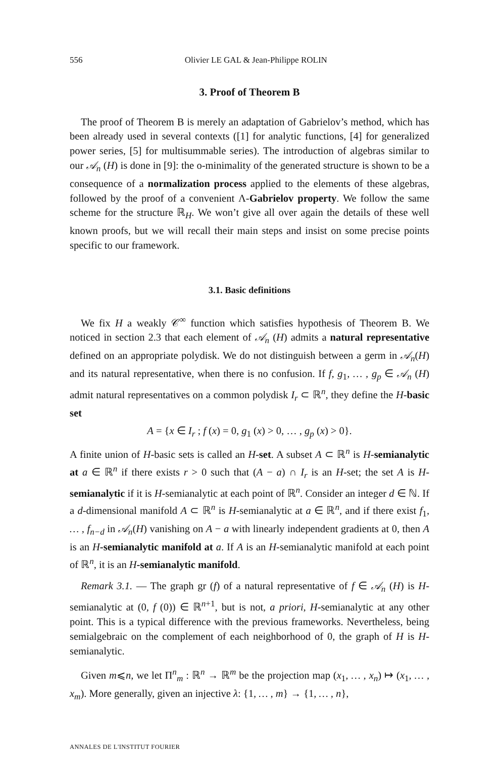556 Olivier LE GAL & Jean-Philippe ROLIN
3. Proof of Theorem B
The proof of Theorem B is merely an adaptation of Gabrielov’s method, which has been already used in several contexts ([1] for analytic functions, [4] for generalized power series, [5] for multisummable series). The introduction of algebras similar to our 𝒜<sub>n</sub> (H) is done in [9]: the o-minimality of the generated structure is shown to be a consequence of a normalization process applied to the elements of these algebras, followed by the proof of a convenient Λ-Gabrielov property. We follow the same scheme for the structure ℝ<sub>H</sub>. We won’t give all over again the details of these well known proofs, but we will recall their main steps and insist on some precise points specific to our framework.
3.1. Basic definitions
We fix H a weakly 𝒞<sup>∞</sup> function which satisfies hypothesis of Theorem B. We noticed in section 2.3 that each element of 𝒜<sub>n</sub> (H) admits a natural representative defined on an appropriate polydisk. We do not distinguish between a germ in 𝒜<sub>n</sub>(H) and its natural representative, when there is no confusion. If f, g<sub>1</sub>, … , g<sub>p</sub> ∈ 𝒜<sub>n</sub> (H) admit natural representatives on a common polydisk I<sub>r</sub> ⊂ ℝ<sup>n</sup>, they define the H-basic set
A = {x ∈ I<sub>r</sub> ; f (x) = 0, g<sub>1</sub> (x) > 0, … , g<sub>p</sub> (x) > 0}.
A finite union of H-basic sets is called an H-set. A subset A ⊂ ℝ<sup>n</sup> is H-semianalytic at a ∈ ℝ<sup>n</sup> if there exists r > 0 such that (A − a) ∩ I<sub>r</sub> is an H-set; the set A is H-semianalytic if it is H-semianalytic at each point of ℝ<sup>n</sup>. Consider an integer d ∈ ℕ. If a d-dimensional manifold A ⊂ ℝ<sup>n</sup> is H-semianalytic at a ∈ ℝ<sup>n</sup>, and if there exist f<sub>1</sub>, … , f<sub>n−d</sub> in 𝒜<sub>n</sub>(H) vanishing on A − a with linearly independent gradients at 0, then A is an H-semianalytic manifold at a. If A is an H-semianalytic manifold at each point of ℝ<sup>n</sup>, it is an H-semianalytic manifold.
Remark 3.1. — The graph gr (f) of a natural representative of f ∈ 𝒜<sub>n</sub> (H) is H-semianalytic at (0, f (0)) ∈ ℝ<sup>n+1</sup>, but is not, a priori, H-semianalytic at any other point. This is a typical difference with the previous frameworks. Nevertheless, being semialgebraic on the complement of each neighborhood of 0, the graph of H is H-semianalytic.
Given m⩽n, we let Π<sup>n</sup><sub>m</sub> : ℝ<sup>n</sup> → ℝ<sup>m</sup> be the projection map (x<sub>1</sub>, … , x<sub>n</sub>) ↦ (x<sub>1</sub>, … , x<sub>m</sub>). More generally, given an injective λ: {1, … , m} → {1, … , n},
ANNALES DE L'INSTITUT FOURIER